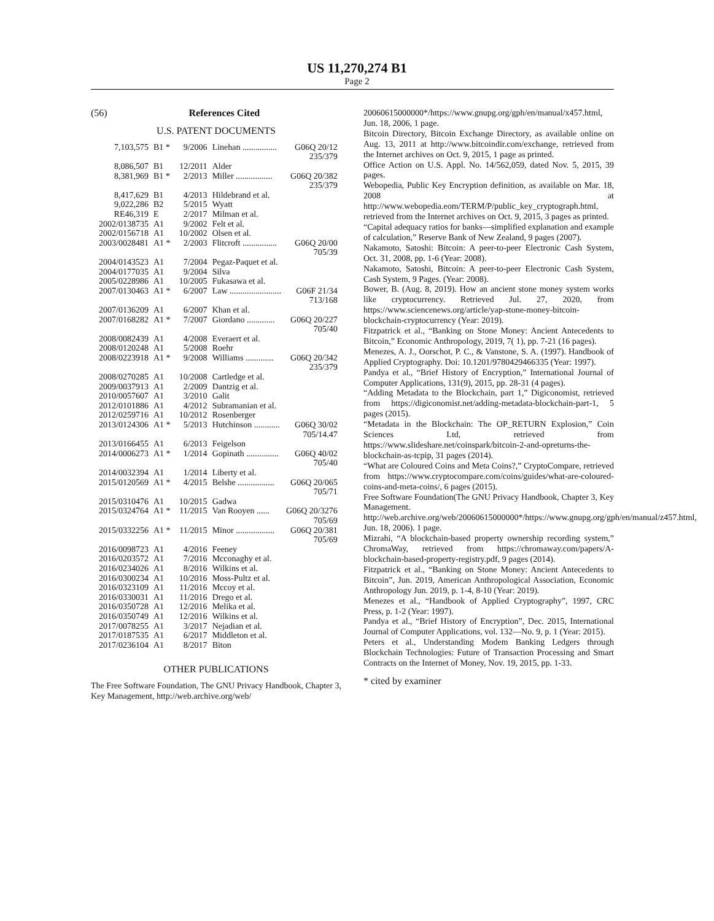US 11,270,274 B1
Page 2
(56) References Cited
U.S. PATENT DOCUMENTS
| 7,103,575 | B1 * | 9/2006 | Linehan ................ | G06Q 20/12 235/379 |
| 8,086,507 | B1 | 12/2011 | Alder | |
| 8,381,969 | B1 * | 2/2013 | Miller ................. | G06Q 20/382 235/379 |
| 8,417,629 | B1 | 4/2013 | Hildebrand et al. | |
| 9,022,286 | B2 | 5/2015 | Wyatt | |
| RE46,319 | E | 2/2017 | Milman et al. | |
| 2002/0138735 | A1 | 9/2002 | Felt et al. | |
| 2002/0156718 | A1 | 10/2002 | Olsen et al. | |
| 2003/0028481 | A1 * | 2/2003 | Flitcroft ................ | G06Q 20/00 705/39 |
| 2004/0143523 | A1 | 7/2004 | Pegaz-Paquet et al. | |
| 2004/0177035 | A1 | 9/2004 | Silva | |
| 2005/0228986 | A1 | 10/2005 | Fukasawa et al. | |
| 2007/0130463 | A1 * | 6/2007 | Law ........................ | G06F 21/34 713/168 |
| 2007/0136209 | A1 | 6/2007 | Khan et al. | |
| 2007/0168282 | A1 * | 7/2007 | Giordano ............. | G06Q 20/227 705/40 |
| 2008/0082439 | A1 | 4/2008 | Everaert et al. | |
| 2008/0120248 | A1 | 5/2008 | Roehr | |
| 2008/0223918 | A1 * | 9/2008 | Williams ............. | G06Q 20/342 235/379 |
| 2008/0270285 | A1 | 10/2008 | Cartledge et al. | |
| 2009/0037913 | A1 | 2/2009 | Dantzig et al. | |
| 2010/0057607 | A1 | 3/2010 | Galit | |
| 2012/0101886 | A1 | 4/2012 | Subramanian et al. | |
| 2012/0259716 | A1 | 10/2012 | Rosenberger | |
| 2013/0124306 | A1 * | 5/2013 | Hutchinson ............ | G06Q 30/02 705/14.47 |
| 2013/0166455 | A1 | 6/2013 | Feigelson | |
| 2014/0006273 | A1 * | 1/2014 | Gopinath ............... | G06Q 40/02 705/40 |
| 2014/0032394 | A1 | 1/2014 | Liberty et al. | |
| 2015/0120569 | A1 * | 4/2015 | Belshe ................. | G06Q 20/065 705/71 |
| 2015/0310476 | A1 | 10/2015 | Gadwa | |
| 2015/0324764 | A1 * | 11/2015 | Van Rooyen ...... | G06Q 20/3276 705/69 |
| 2015/0332256 | A1 * | 11/2015 | Minor .................. | G06Q 20/381 705/69 |
| 2016/0098723 | A1 | 4/2016 | Feeney | |
| 2016/0203572 | A1 | 7/2016 | Mcconaghy et al. | |
| 2016/0234026 | A1 | 8/2016 | Wilkins et al. | |
| 2016/0300234 | A1 | 10/2016 | Moss-Pultz et al. | |
| 2016/0323109 | A1 | 11/2016 | Mccoy et al. | |
| 2016/0330031 | A1 | 11/2016 | Drego et al. | |
| 2016/0350728 | A1 | 12/2016 | Melika et al. | |
| 2016/0350749 | A1 | 12/2016 | Wilkins et al. | |
| 2017/0078255 | A1 | 3/2017 | Nejadian et al. | |
| 2017/0187535 | A1 | 6/2017 | Middleton et al. | |
| 2017/0236104 | A1 | 8/2017 | Biton | |
OTHER PUBLICATIONS
The Free Software Foundation, The GNU Privacy Handbook, Chapter 3, Key Management, http://web.archive.org/web/
20060615000000*/https://www.gnupg.org/gph/en/manual/x457.html, Jun. 18, 2006, 1 page.
Bitcoin Directory, Bitcoin Exchange Directory, as available online on Aug. 13, 2011 at http://www.bitcoindir.com/exchange, retrieved from the Internet archives on Oct. 9, 2015, 1 page as printed.
Office Action on U.S. Appl. No. 14/562,059, dated Nov. 5, 2015, 39 pages.
Webopedia, Public Key Encryption definition, as available on Mar. 18, 2008 at http://www.webopedia.eom/TERM/P/public_key_cryptograph.html, retrieved from the Internet archives on Oct. 9, 2015, 3 pages as printed.
“Capital adequacy ratios for banks—simplified explanation and example of calculation,” Reserve Bank of New Zealand, 9 pages (2007).
Nakamoto, Satoshi: Bitcoin: A peer-to-peer Electronic Cash System, Oct. 31, 2008, pp. 1-6 (Year: 2008).
Nakamoto, Satoshi, Bitcoin: A peer-to-peer Electronic Cash System, Cash System, 9 Pages. (Year: 2008).
Bower, B. (Aug. 8, 2019). How an ancient stone money system works like cryptocurrency. Retrieved Jul. 27, 2020, from https://www.sciencenews.org/article/yap-stone-money-bitcoin-blockchain-cryptocurrency (Year: 2019).
Fitzpatrick et al., “Banking on Stone Money: Ancient Antecedents to Bitcoin,” Economic Anthropology, 2019, 7( 1), pp. 7-21 (16 pages).
Menezes, A. J., Oorschot, P. C., & Vanstone, S. A. (1997). Handbook of Applied Cryptography. Doi: 10.1201/9780429466335 (Year: 1997).
Pandya et al., “Brief History of Encryption,” International Journal of Computer Applications, 131(9), 2015, pp. 28-31 (4 pages).
“Adding Metadata to the Blockchain, part 1,” Digiconomist, retrieved from https://digiconomist.net/adding-metadata-blockchain-part-1, 5 pages (2015).
“Metadata in the Blockchain: The OP_RETURN Explosion,” Coin Sciences Ltd, retrieved from https://www.slideshare.net/coinspark/bitcoin-2-and-opreturns-the-blockchain-as-tcpip, 31 pages (2014).
“What are Coloured Coins and Meta Coins?,” CryptoCompare, retrieved from https://www.cryptocompare.com/coins/guides/what-are-coloured-coins-and-meta-coins/, 6 pages (2015).
Free Software Foundation(The GNU Privacy Handbook, Chapter 3, Key Management. http://web.archive.org/web/20060615000000*/https://www.gnupg.org/gph/en/manual/z457.html, Jun. 18, 2006). 1 page.
Mizrahi, “A blockchain-based property ownership recording system,” ChromaWay, retrieved from https://chromaway.com/papers/A-blockchain-based-property-registry.pdf, 9 pages (2014).
Fitzpatrick et al., “Banking on Stone Money: Ancient Antecedents to Bitcoin”, Jun. 2019, American Anthropological Association, Economic Anthropology Jun. 2019, p. 1-4, 8-10 (Year: 2019).
Menezes et al., “Handbook of Applied Cryptography”, 1997, CRC Press, p. 1-2 (Year: 1997).
Pandya et al., “Brief History of Encryption”, Dec. 2015, International Journal of Computer Applications, vol. 132—No. 9, p. 1 (Year: 2015).
Peters et al., Understanding Modem Banking Ledgers through Blockchain Technologies: Future of Transaction Processing and Smart Contracts on the Internet of Money, Nov. 19, 2015, pp. 1-33.
* cited by examiner